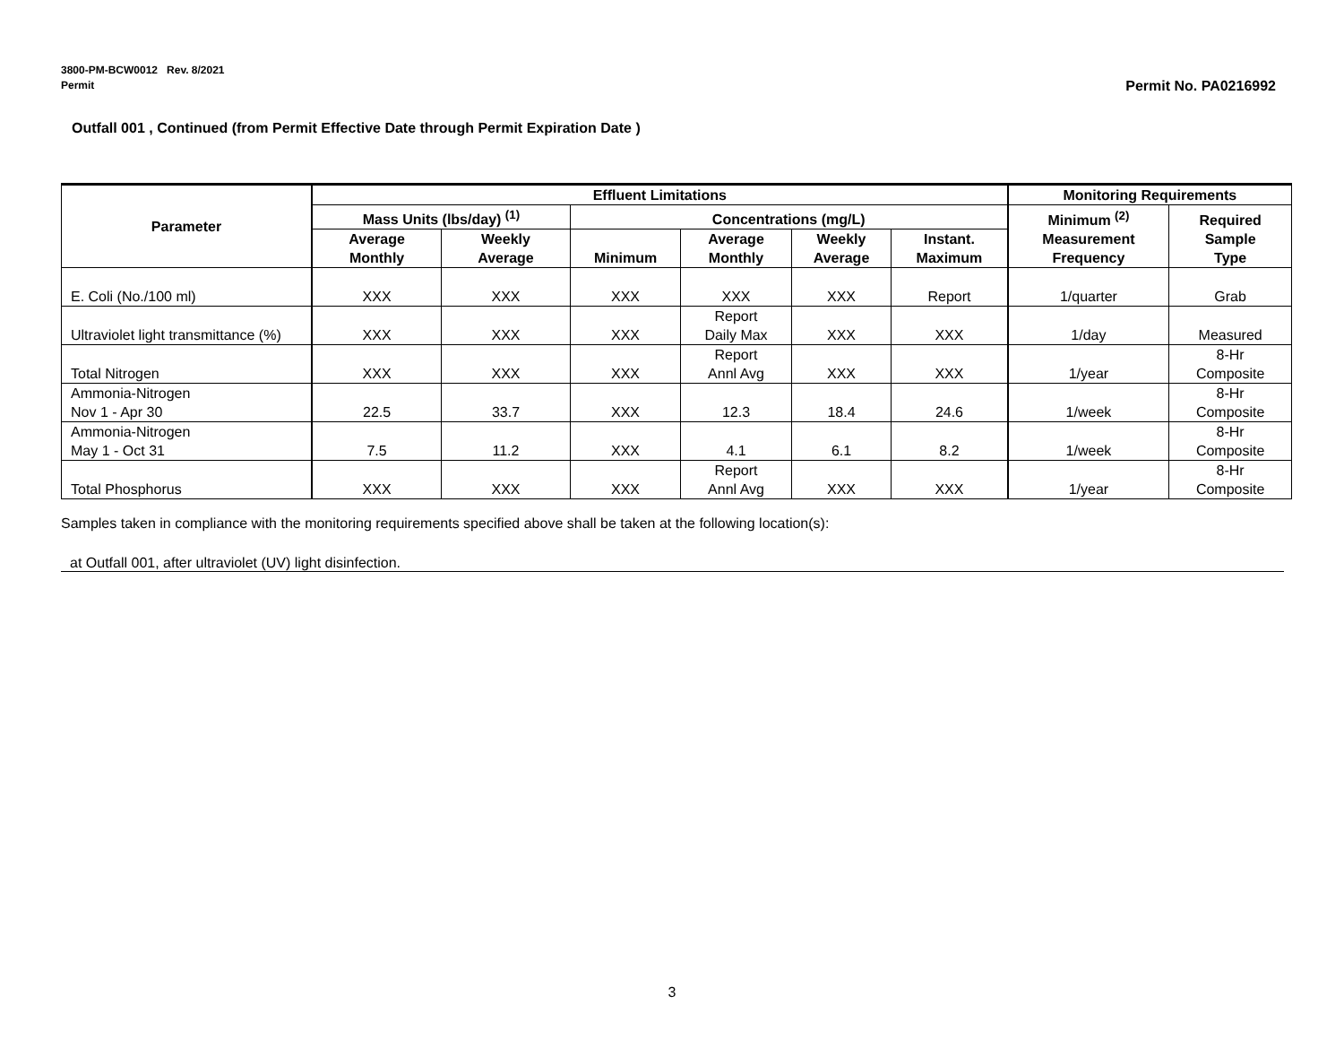Permit No. PA0216992 3800-PM-BCW0012 Rev. 8/2021
Permit
Outfall 001 , Continued (from Permit Effective Date through Permit Expiration Date )
| Parameter | Effluent Limitations | | | | | | Monitoring Requirements | |
| --- | --- | --- | --- | --- | --- | --- | --- | --- |
| | Mass Units (lbs/day) <sup>(1)</sup> | | Concentrations (mg/L) | | | | Minimum <sup>(2)</sup> Measurement Frequency | Required Sample Type |
| | Average Monthly | Weekly Average | Minimum | Average Monthly | Weekly Average | Instant. Maximum | | |
| E. Coli (No./100 ml) | XXX | XXX | XXX | XXX | XXX | Report | 1/quarter | Grab |
| Ultraviolet light transmittance (%) | XXX | XXX | XXX | Report Daily Max | XXX | XXX | 1/day | Measured |
| Total Nitrogen | XXX | XXX | XXX | Report Annl Avg | XXX | XXX | 1/year | 8-Hr Composite |
| Ammonia-Nitrogen Nov 1 - Apr 30 | 22.5 | 33.7 | XXX | 12.3 | 18.4 | 24.6 | 1/week | 8-Hr Composite |
| Ammonia-Nitrogen May 1 - Oct 31 | 7.5 | 11.2 | XXX | 4.1 | 6.1 | 8.2 | 1/week | 8-Hr Composite |
| Total Phosphorus | XXX | XXX | XXX | Report Annl Avg | XXX | XXX | 1/year | 8-Hr Composite |
Samples taken in compliance with the monitoring requirements specified above shall be taken at the following location(s):
at Outfall 001, after ultraviolet (UV) light disinfection.
3